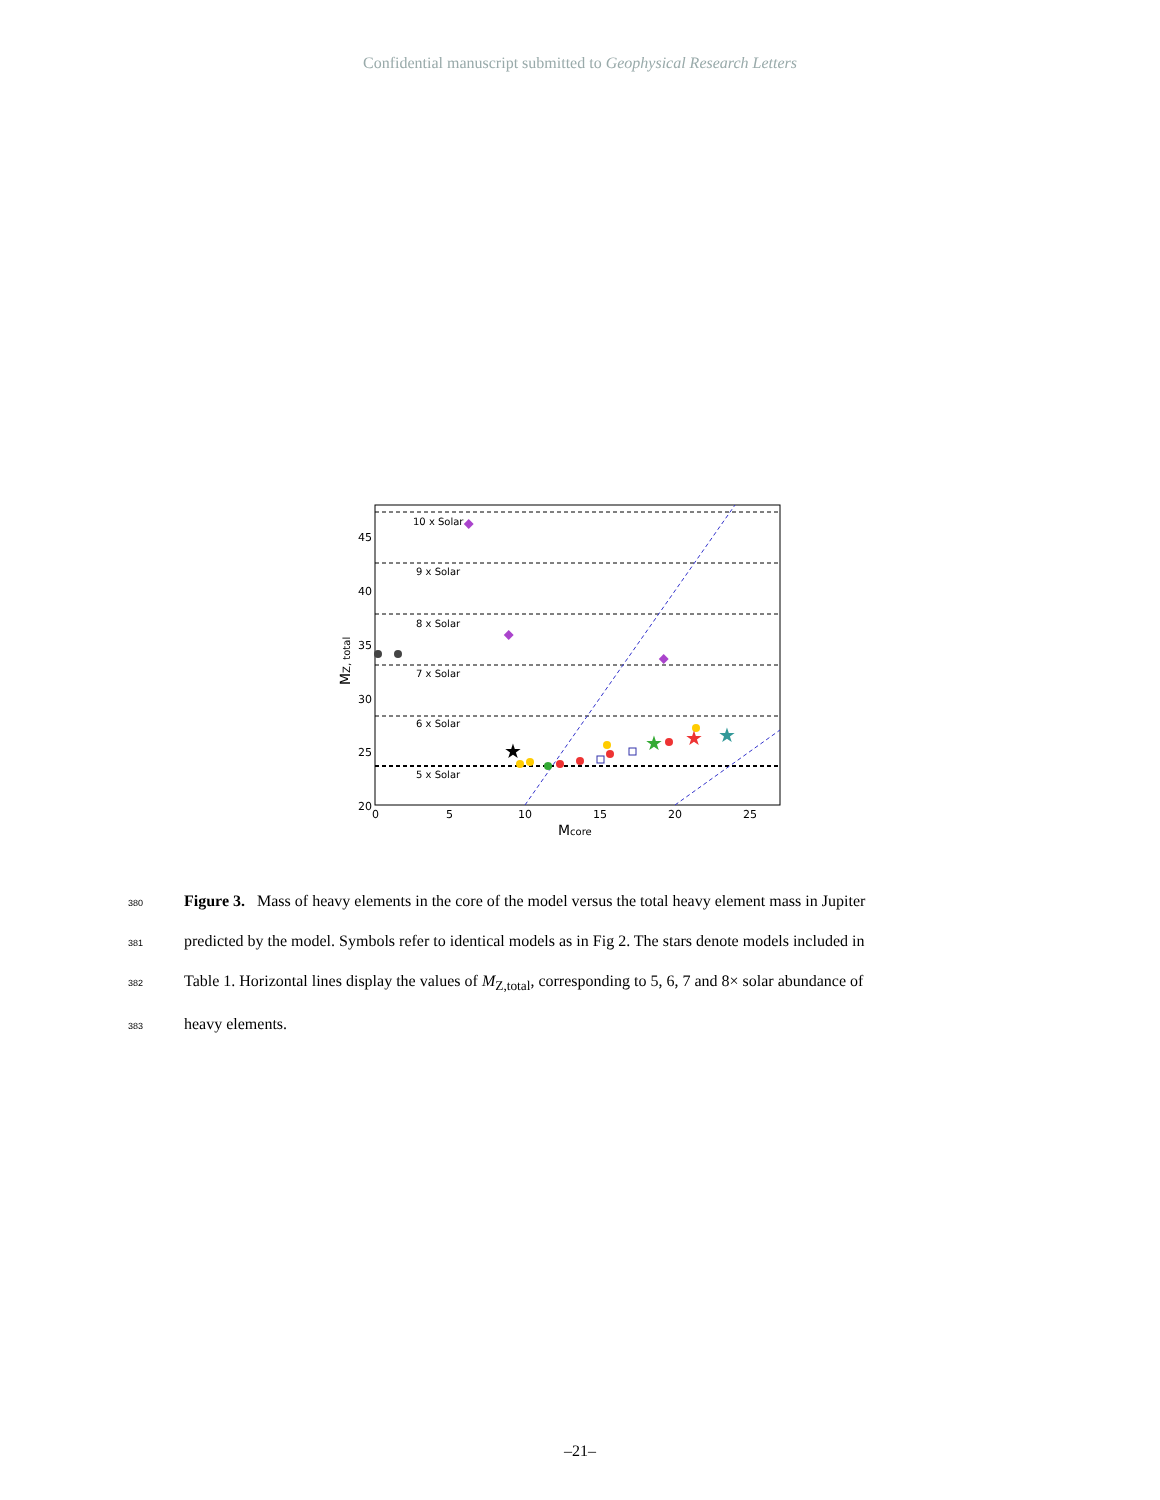Confidential manuscript submitted to Geophysical Research Letters
10 x Solar
9 x Solar
8 x Solar
7 x Solar
6 x Solar
5 x Solar
20
25
30
35
40
45
0
5
10
15
20
25
Mcore
MZ, total
★
★
★
★
380 Figure 3. Mass of heavy elements in the core of the model versus the total heavy element mass in Jupiter
381 predicted by the model. Symbols refer to identical models as in Fig 2. The stars denote models included in
382 Table 1. Horizontal lines display the values of M<sub>Z,total</sub>, corresponding to 5, 6, 7 and 8× solar abundance of
383 heavy elements.
–21–